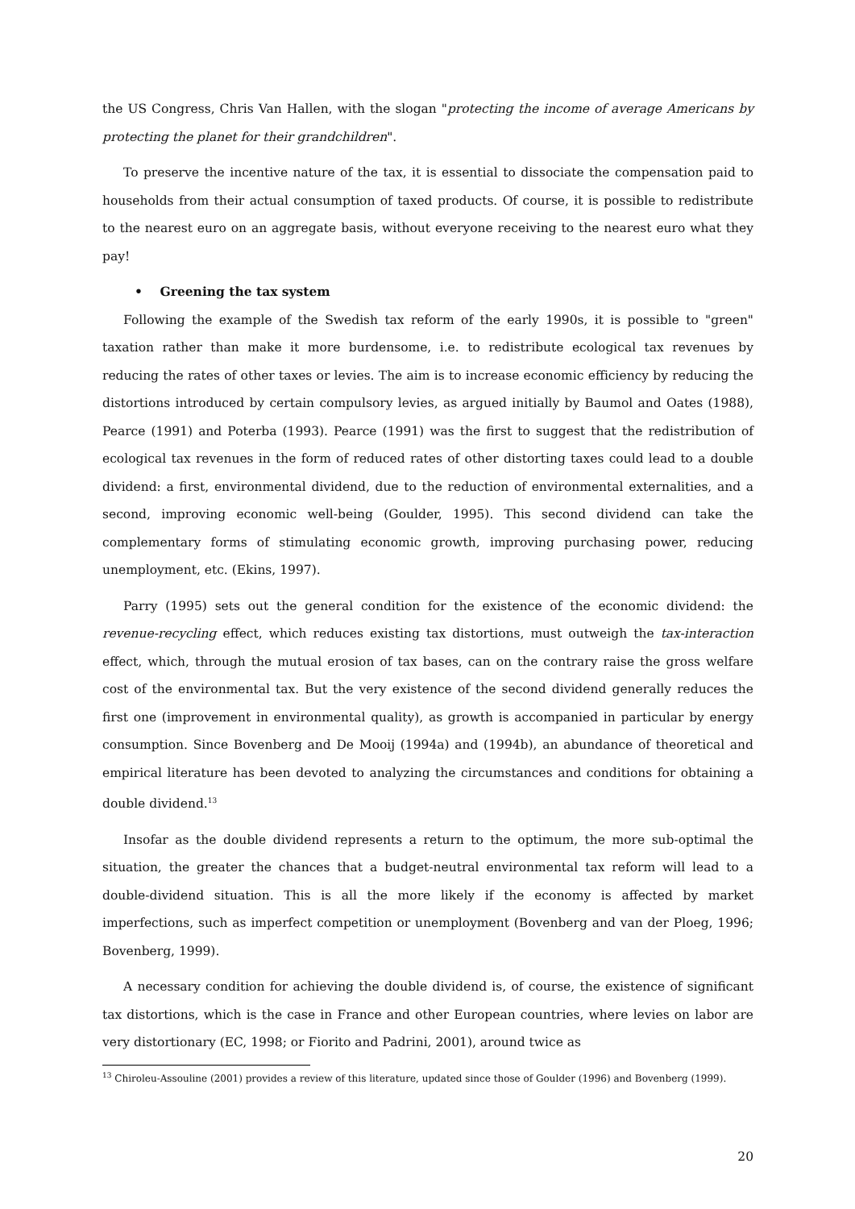the US Congress, Chris Van Hallen, with the slogan "protecting the income of average Americans by protecting the planet for their grandchildren".
To preserve the incentive nature of the tax, it is essential to dissociate the compensation paid to households from their actual consumption of taxed products. Of course, it is possible to redistribute to the nearest euro on an aggregate basis, without everyone receiving to the nearest euro what they pay!
• Greening the tax system
Following the example of the Swedish tax reform of the early 1990s, it is possible to "green" taxation rather than make it more burdensome, i.e. to redistribute ecological tax revenues by reducing the rates of other taxes or levies. The aim is to increase economic efficiency by reducing the distortions introduced by certain compulsory levies, as argued initially by Baumol and Oates (1988), Pearce (1991) and Poterba (1993). Pearce (1991) was the first to suggest that the redistribution of ecological tax revenues in the form of reduced rates of other distorting taxes could lead to a double dividend: a first, environmental dividend, due to the reduction of environmental externalities, and a second, improving economic well-being (Goulder, 1995). This second dividend can take the complementary forms of stimulating economic growth, improving purchasing power, reducing unemployment, etc. (Ekins, 1997).
Parry (1995) sets out the general condition for the existence of the economic dividend: the revenue-recycling effect, which reduces existing tax distortions, must outweigh the tax-interaction effect, which, through the mutual erosion of tax bases, can on the contrary raise the gross welfare cost of the environmental tax. But the very existence of the second dividend generally reduces the first one (improvement in environmental quality), as growth is accompanied in particular by energy consumption. Since Bovenberg and De Mooij (1994a) and (1994b), an abundance of theoretical and empirical literature has been devoted to analyzing the circumstances and conditions for obtaining a double dividend.<sup>13</sup>
Insofar as the double dividend represents a return to the optimum, the more sub-optimal the situation, the greater the chances that a budget-neutral environmental tax reform will lead to a double-dividend situation. This is all the more likely if the economy is affected by market imperfections, such as imperfect competition or unemployment (Bovenberg and van der Ploeg, 1996; Bovenberg, 1999).
A necessary condition for achieving the double dividend is, of course, the existence of significant tax distortions, which is the case in France and other European countries, where levies on labor are very distortionary (EC, 1998; or Fiorito and Padrini, 2001), around twice as
<sup>13</sup> Chiroleu-Assouline (2001) provides a review of this literature, updated since those of Goulder (1996) and Bovenberg (1999).
20